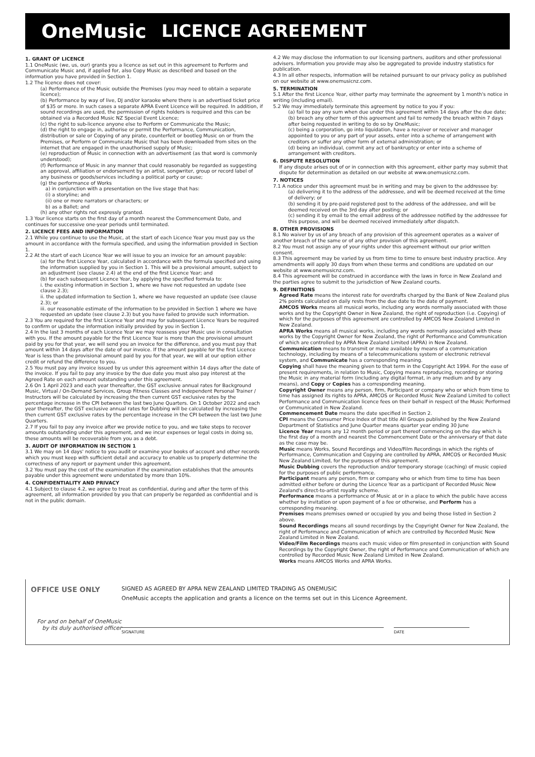OneMusic LICENCE AGREEMENT
1. GRANT OF LICENCE
1.1 OneMusic (we, us, our) grants you a licence as set out in this agreement to Perform and Communicate Music and, if applied for, also Copy Music as described and based on the information you have provided in Section 1.
1.2 The licence does not cover:
(a) Performance of the Music outside the Premises (you may need to obtain a separate licence);
(b) Performance by way of live, DJ and/or karaoke where there is an advertised ticket price of $35 or more. In such cases a separate APRA Event Licence will be required. In addition, if sound recordings are used, the permission of rights holders is required and this can be obtained via a Recorded Music NZ Special Event Licence;
(c) the right to sub-licence anyone else to Perform or Communicate the Music;
(d) the right to engage in, authorise or permit the Performance, Communication, distribution or sale or Copying of any pirate, counterfeit or bootleg Music on or from the Premises, or Perform or Communicate Music that has been downloaded from sites on the internet that are engaged in the unauthorised supply of Music;
(e) reproduction of Music in connection with an advertisement (as that word is commonly understood);
(f) Performance of Music in any manner that could reasonably be regarded as suggesting an approval, affiliation or endorsement by an artist, songwriter, group or record label of any business or goods/services including a political party or cause;
(g) the performance of Works
a) in conjunction with a presentation on the live stage that has:
(i) a storyline; and
(ii) one or more narrators or characters; or
b) as a Ballet; and
(h) any other rights not expressly granted.
1.3 Your licence starts on the first day of a month nearest the Commencement Date, and continues for successive one-year periods until terminated.
2. LICENCE FEES AND INFORMATION
2.1 While you continue to use the Music, at the start of each Licence Year you must pay us the amount in accordance with the formula specified, and using the information provided in Section 1.
2.2 At the start of each Licence Year we will issue to you an invoice for an amount payable:
(a) for the first Licence Year, calculated in accordance with the formula specified and using the information supplied by you in Section 1. This will be a provisional amount, subject to an adjustment (see clause 2.4) at the end of the first Licence Year; and
(b) for each subsequent Licence Year, by applying the specified formula to:
i. the existing information in Section 1, where we have not requested an update (see clause 2.3);
ii. the updated information to Section 1, where we have requested an update (see clause 2.3); or
iii. our reasonable estimate of the information to be provided in Section 1 where we have requested an update (see clause 2.3) but you have failed to provide such information.
2.3 You are required for the first Licence Year and may for subsequent Licence Years be required to confirm or update the information initially provided by you in Section 1.
2.4 In the last 3 months of each Licence Year we may reassess your Music use in consultation with you. If the amount payable for the first Licence Year is more than the provisional amount paid by you for that year, we will send you an invoice for the difference, and you must pay that amount within 14 days after the date of our invoice. If the amount payable for the first Licence Year is less than the provisional amount paid by you for that year, we will at our option either credit or refund the difference to you.
2.5 You must pay any invoice issued by us under this agreement within 14 days after the date of the invoice. If you fail to pay any invoice by the due date you must also pay interest at the Agreed Rate on each amount outstanding under this agreement.
2.6 On 1 April 2023 and each year thereafter, the GST exclusive annual rates for Background Music, Virtual / On-Demand Services, Group Fitness Classes and Independent Personal Trainer / Instructors will be calculated by increasing the then current GST exclusive rates by the percentage increase in the CPI between the last two June Quarters. On 1 October 2022 and each year thereafter, the GST exclusive annual rates for Dubbing will be calculated by increasing the then current GST exclusive rates by the percentage increase in the CPI between the last two June Quarters.
2.7 If you fail to pay any invoice after we provide notice to you, and we take steps to recover amounts outstanding under this agreement, and we incur expenses or legal costs in doing so, these amounts will be recoverable from you as a debt.
3. AUDIT OF INFORMATION IN SECTION 1
3.1 We may on 14 days' notice to you audit or examine your books of account and other records which you must keep with sufficient detail and accuracy to enable us to properly determine the correctness of any report or payment under this agreement.
3.2 You must pay the cost of the examination if the examination establishes that the amounts payable under this agreement were understated by more than 10%.
4. CONFIDENTIALITY AND PRIVACY
4.1 Subject to clause 4.2, we agree to treat as confidential, during and after the term of this agreement, all information provided by you that can properly be regarded as confidential and is not in the public domain.
4.2 We may disclose the information to our licensing partners, auditors and other professional advisers. Information you provide may also be aggregated to provide industry statistics for publication.
4.3 In all other respects, information will be retained pursuant to our privacy policy as published on our website at www.onemusicnz.com.
5. TERMINATION
5.1 After the first Licence Year, either party may terminate the agreement by 1 month's notice in writing (including email).
5.2 We may immediately terminate this agreement by notice to you if you:
(a) fail to pay any sum when due under this agreement within 14 days after the due date;
(b) breach any other term of this agreement and fail to remedy the breach within 7 days after being requested in writing to do so by OneMusic;
(c) being a corporation, go into liquidation, have a receiver or receiver and manager appointed to you or any part of your assets, enter into a scheme of arrangement with creditors or suffer any other form of external administration; or
(d) being an individual, commit any act of bankruptcy or enter into a scheme of arrangement with creditors.
6. DISPUTE RESOLUTION
If any dispute arises out of or in connection with this agreement, either party may submit that dispute for determination as detailed on our website at www.onemusicnz.com.
7. NOTICES
7.1 A notice under this agreement must be in writing and may be given to the addressee by:
(a) delivering it to the address of the addressee, and will be deemed received at the time of delivery; or
(b) sending it by pre-paid registered post to the address of the addressee, and will be deemed received on the 3rd day after posting; or
(c) sending it by email to the email address of the addressee notified by the addressee for this purpose, and will be deemed received immediately after dispatch.
8. OTHER PROVISIONS
8.1 No waiver by us of any breach of any provision of this agreement operates as a waiver of another breach of the same or of any other provision of this agreement.
8.2 You must not assign any of your rights under this agreement without our prior written consent.
8.3 This agreement may be varied by us from time to time to ensure best industry practice. Any amendments will apply 30 days from when these terms and conditions are updated on our website at www.onemusicnz.com.
8.4 This agreement will be construed in accordance with the laws in force in New Zealand and the parties agree to submit to the jurisdiction of New Zealand courts.
9. DEFINITIONS
Agreed Rate means the interest rate for overdrafts charged by the Bank of New Zealand plus 2% points calculated on daily rests from the due date to the date of payment.
AMCOS Works means all musical works, including any words normally associated with those works and by the Copyright Owner in New Zealand, the right of reproduction (i.e. Copying) of which for the purposes of this agreement are controlled by AMCOS New Zealand Limited in New Zealand.
APRA Works means all musical works, including any words normally associated with these works by the Copyright Owner for New Zealand, the right of Performance and Communication of which are controlled by APRA New Zealand Limited (APRA) in New Zealand.
Communication means to transmit or make available by means of a communication technology, including by means of a telecommunications system or electronic retrieval system, and Communicate has a corresponding meaning.
Copying shall have the meaning given to that term in the Copyright Act 1994. For the ease of present requirements, in relation to Music, Copying means reproducing, recording or storing the Music in any material form (including any digital format, in any medium and by any means), and Copy or Copies has a corresponding meaning.
Copyright Owner means any person, firm, Participant or company who or which from time to time has assigned its rights to APRA, AMCOS or Recorded Music New Zealand Limited to collect Performance and Communication licence fees on their behalf in respect of the Music Performed or Communicated in New Zealand.
Commencement Date means the date specified in Section 2.
CPI means the Consumer Price Index of that title All Groups published by the New Zealand Department of Statistics and June Quarter means quarter year ending 30 June
Licence Year means any 12 month period or part thereof commencing on the day which is the first day of a month and nearest the Commencement Date or the anniversary of that date as the case may be.
Music means Works, Sound Recordings and Video/Film Recordings in which the rights of Performance, Communication and Copying are controlled by APRA, AMCOS or Recorded Music New Zealand Limited, for the purposes of this agreement.
Music Dubbing covers the reproduction and/or temporary storage (caching) of music copied for the purposes of public performance.
Participant means any person, firm or company who or which from time to time has been admitted either before or during the Licence Year as a participant of Recorded Music New Zealand's direct-to-artist royalty scheme.
Performance means a performance of Music at or in a place to which the public have access whether by invitation or upon payment of a fee or otherwise, and Perform has a corresponding meaning.
Premises means premises owned or occupied by you and being those listed in Section 2 above.
Sound Recordings means all sound recordings by the Copyright Owner for New Zealand, the right of Performance and Communication of which are controlled by Recorded Music New Zealand Limited in New Zealand.
Video/Film Recordings means each music video or film presented in conjunction with Sound Recordings by the Copyright Owner, the right of Performance and Communication of which are controlled by Recorded Music New Zealand Limited in New Zealand.
Works means AMCOS Works and APRA Works.
OFFICE USE ONLY
For and on behalf of OneMusic
by its duly authorised officer
SIGNED AS AGREED BY APRA NEW ZEALAND LIMITED TRADING AS ONEMUSIC
OneMusic accepts the application and grants a licence on the terms set out in this Licence Agreement.
SIGNATURE DATE